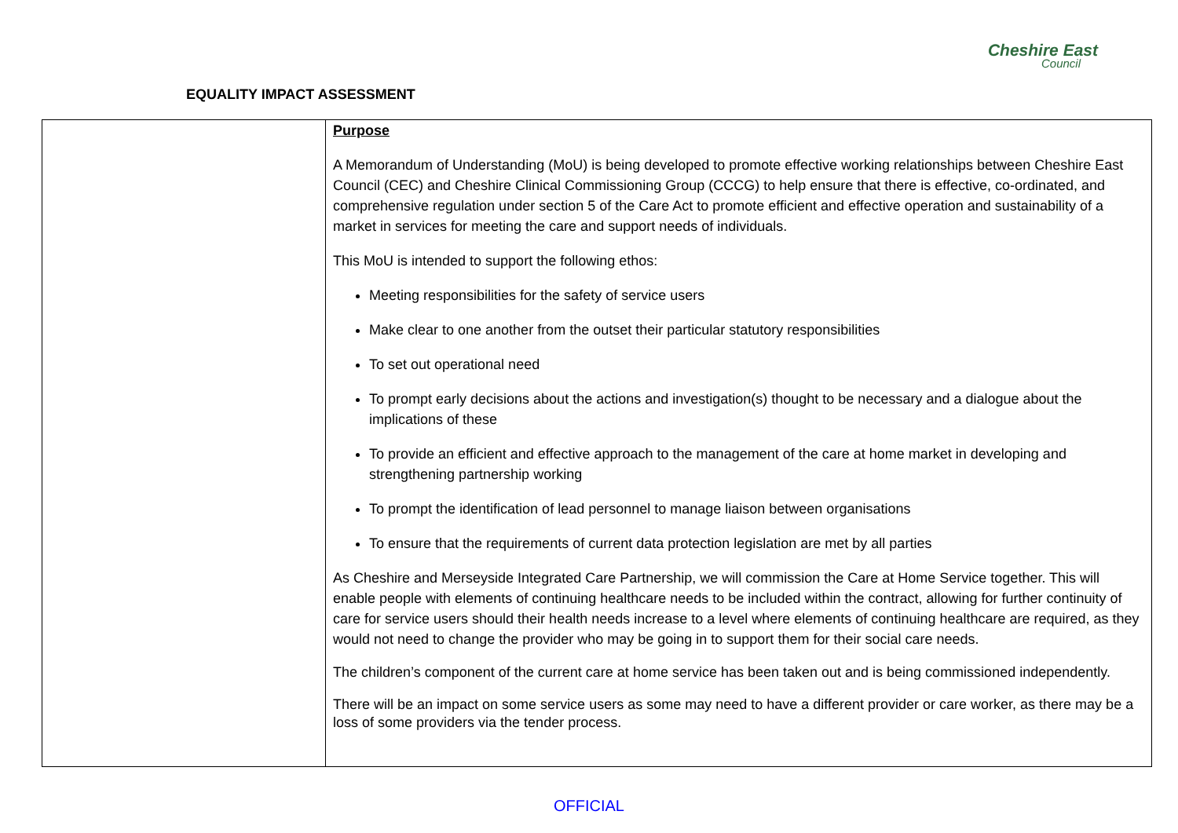EQUALITY IMPACT ASSESSMENT
Cheshire East
Council
| | Purpose A Memorandum of Understanding (MoU) is being developed to promote effective working relationships between Cheshire East Council (CEC) and Cheshire Clinical Commissioning Group (CCCG) to help ensure that there is effective, co-ordinated, and comprehensive regulation under section 5 of the Care Act to promote efficient and effective operation and sustainability of a market in services for meeting the care and support needs of individuals. This MoU is intended to support the following ethos: Meeting responsibilities for the safety of service users Make clear to one another from the outset their particular statutory responsibilities To set out operational need To prompt early decisions about the actions and investigation(s) thought to be necessary and a dialogue about the implications of these To provide an efficient and effective approach to the management of the care at home market in developing and strengthening partnership working To prompt the identification of lead personnel to manage liaison between organisations To ensure that the requirements of current data protection legislation are met by all parties As Cheshire and Merseyside Integrated Care Partnership, we will commission the Care at Home Service together. This will enable people with elements of continuing healthcare needs to be included within the contract, allowing for further continuity of care for service users should their health needs increase to a level where elements of continuing healthcare are required, as they would not need to change the provider who may be going in to support them for their social care needs. The children’s component of the current care at home service has been taken out and is being commissioned independently. There will be an impact on some service users as some may need to have a different provider or care worker, as there may be a loss of some providers via the tender process. |
OFFICIAL